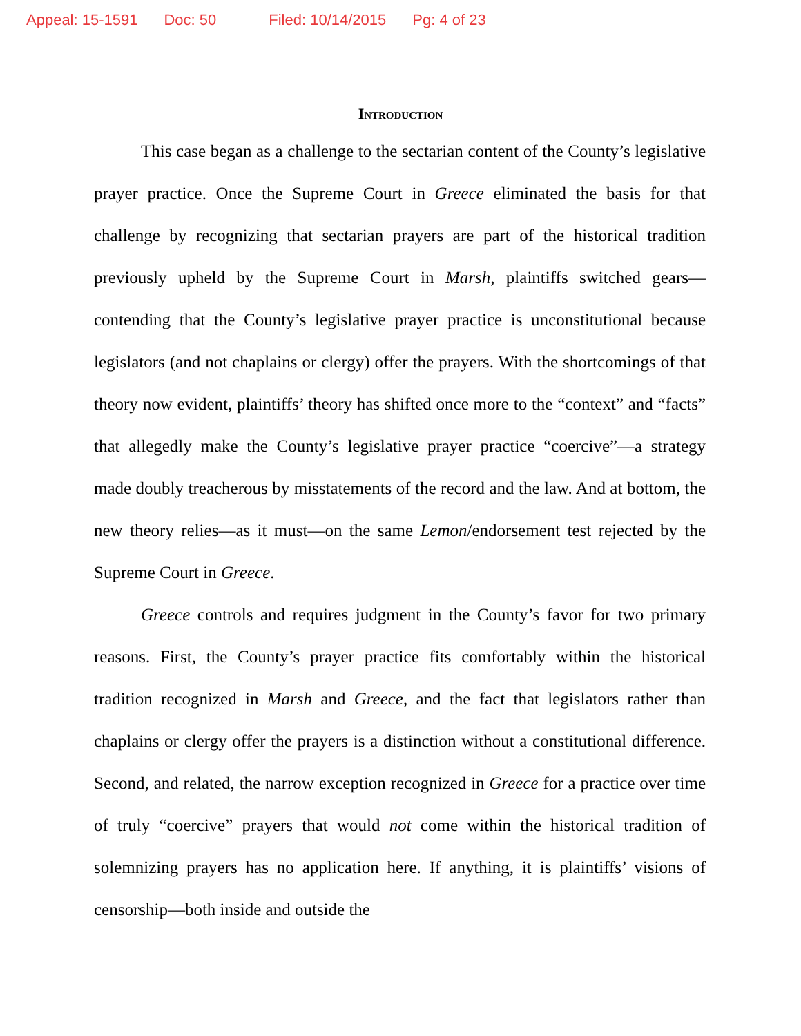Appeal: 15-1591 Doc: 50 Filed: 10/14/2015 Pg: 4 of 23
Introduction
This case began as a challenge to the sectarian content of the County’s legislative prayer practice. Once the Supreme Court in Greece eliminated the basis for that challenge by recognizing that sectarian prayers are part of the historical tradition previously upheld by the Supreme Court in Marsh, plaintiffs switched gears—contending that the County’s legislative prayer practice is unconstitutional because legislators (and not chaplains or clergy) offer the prayers. With the shortcomings of that theory now evident, plaintiffs’ theory has shifted once more to the “context” and “facts” that allegedly make the County’s legislative prayer practice “coercive”—a strategy made doubly treacherous by misstatements of the record and the law. And at bottom, the new theory relies—as it must—on the same Lemon/endorsement test rejected by the Supreme Court in Greece.
Greece controls and requires judgment in the County’s favor for two primary reasons. First, the County’s prayer practice fits comfortably within the historical tradition recognized in Marsh and Greece, and the fact that legislators rather than chaplains or clergy offer the prayers is a distinction without a constitutional difference. Second, and related, the narrow exception recognized in Greece for a practice over time of truly “coercive” prayers that would not come within the historical tradition of solemnizing prayers has no application here. If anything, it is plaintiffs’ visions of censorship—both inside and outside the